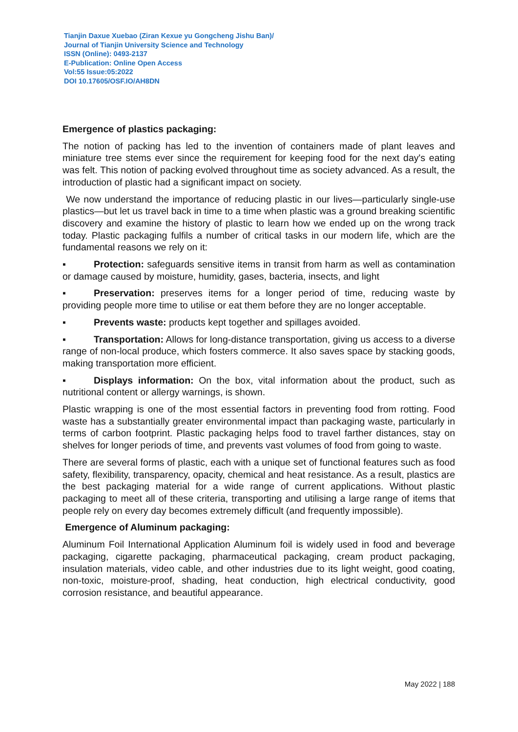Tianjin Daxue Xuebao (Ziran Kexue yu Gongcheng Jishu Ban)/
Journal of Tianjin University Science and Technology
ISSN (Online): 0493-2137
E-Publication: Online Open Access
Vol:55 Issue:05:2022
DOI 10.17605/OSF.IO/AH8DN
Emergence of plastics packaging:
The notion of packing has led to the invention of containers made of plant leaves and miniature tree stems ever since the requirement for keeping food for the next day's eating was felt. This notion of packing evolved throughout time as society advanced. As a result, the introduction of plastic had a significant impact on society.
We now understand the importance of reducing plastic in our lives—particularly single-use plastics—but let us travel back in time to a time when plastic was a ground breaking scientific discovery and examine the history of plastic to learn how we ended up on the wrong track today. Plastic packaging fulfils a number of critical tasks in our modern life, which are the fundamental reasons we rely on it:
▪ Protection: safeguards sensitive items in transit from harm as well as contamination or damage caused by moisture, humidity, gases, bacteria, insects, and light
▪ Preservation: preserves items for a longer period of time, reducing waste by providing people more time to utilise or eat them before they are no longer acceptable.
▪ Prevents waste: products kept together and spillages avoided.
▪ Transportation: Allows for long-distance transportation, giving us access to a diverse range of non-local produce, which fosters commerce. It also saves space by stacking goods, making transportation more efficient.
▪ Displays information: On the box, vital information about the product, such as nutritional content or allergy warnings, is shown.
Plastic wrapping is one of the most essential factors in preventing food from rotting. Food waste has a substantially greater environmental impact than packaging waste, particularly in terms of carbon footprint. Plastic packaging helps food to travel farther distances, stay on shelves for longer periods of time, and prevents vast volumes of food from going to waste.
There are several forms of plastic, each with a unique set of functional features such as food safety, flexibility, transparency, opacity, chemical and heat resistance. As a result, plastics are the best packaging material for a wide range of current applications. Without plastic packaging to meet all of these criteria, transporting and utilising a large range of items that people rely on every day becomes extremely difficult (and frequently impossible).
Emergence of Aluminum packaging:
Aluminum Foil International Application Aluminum foil is widely used in food and beverage packaging, cigarette packaging, pharmaceutical packaging, cream product packaging, insulation materials, video cable, and other industries due to its light weight, good coating, non-toxic, moisture-proof, shading, heat conduction, high electrical conductivity, good corrosion resistance, and beautiful appearance.
May 2022 | 188